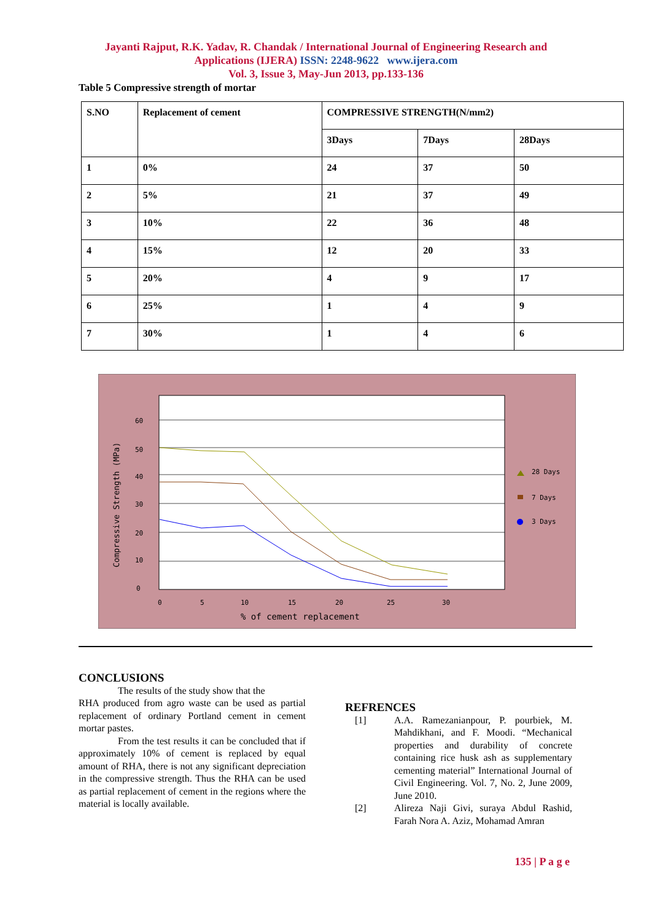Jayanti Rajput, R.K. Yadav, R. Chandak / International Journal of Engineering Research and
Applications (IJERA) ISSN: 2248-9622 www.ijera.com
Vol. 3, Issue 3, May-Jun 2013, pp.133-136
Table 5 Compressive strength of mortar
| S.NO | Replacement of cement | COMPRESSIVE STRENGTH(N/mm2) | | |
| --- | --- | --- | --- | --- |
| | | 3Days | 7Days | 28Days |
| 1 | 0% | 24 | 37 | 50 |
| 2 | 5% | 21 | 37 | 49 |
| 3 | 10% | 22 | 36 | 48 |
| 4 | 15% | 12 | 20 | 33 |
| 5 | 20% | 4 | 9 | 17 |
| 6 | 25% | 1 | 4 | 9 |
| 7 | 30% | 1 | 4 | 6 |
60
50
40
30
20
10
0
0
5
10
15
20
25
30
% of cement replacement
Compressive Strength (MPa)
28 Days
7 Days
3 Days
CONCLUSIONS
The results of the study show that the
RHA produced from agro waste can be used as partial replacement of ordinary Portland cement in cement mortar pastes.
From the test results it can be concluded that if approximately 10% of cement is replaced by equal amount of RHA, there is not any significant depreciation in the compressive strength. Thus the RHA can be used as partial replacement of cement in the regions where the material is locally available.
REFRENCES
[1] A.A. Ramezanianpour, P. pourbiek, M. Mahdikhani, and F. Moodi. “Mechanical properties and durability of concrete containing rice husk ash as supplementary cementing material” International Journal of Civil Engineering. Vol. 7, No. 2, June 2009, June 2010.
[2] Alireza Naji Givi, suraya Abdul Rashid, Farah Nora A. Aziz, Mohamad Amran
135 | P a g e